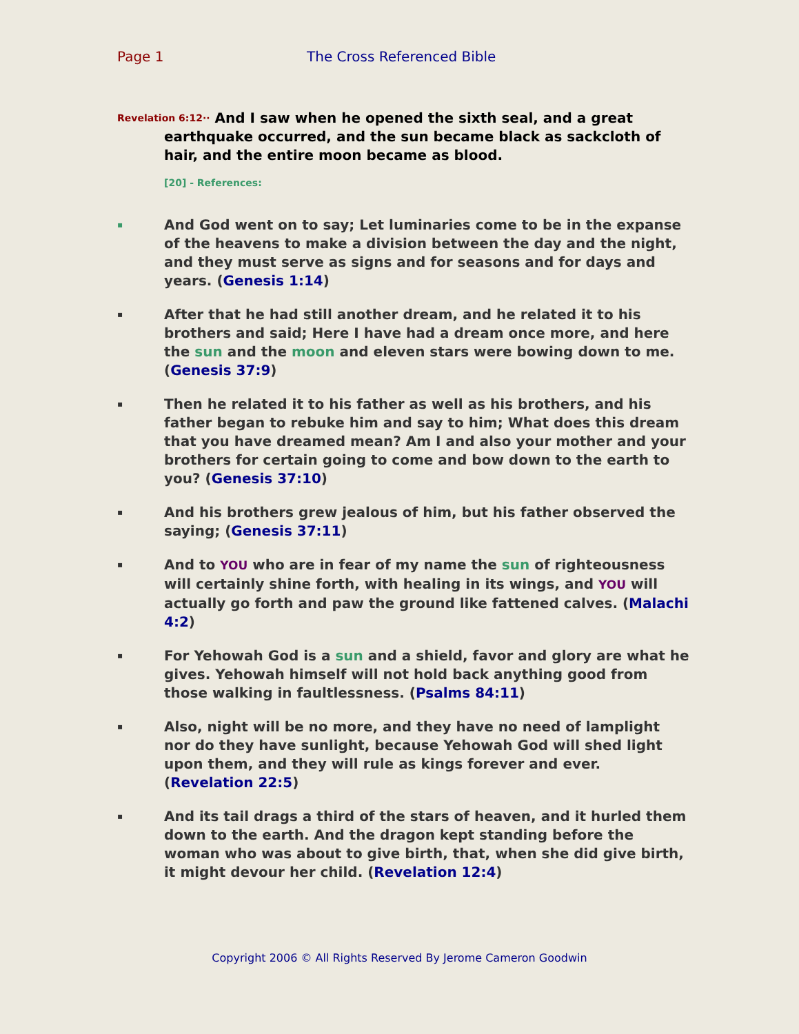Page 1 The Cross Referenced Bible
Revelation 6:12·· And I saw when he opened the sixth seal, and a great earthquake occurred, and the sun became black as sackcloth of hair, and the entire moon became as blood.
[20] - References:
▪
And God went on to say; Let luminaries come to be in the expanse of the heavens to make a division between the day and the night, and they must serve as signs and for seasons and for days and years. (Genesis 1:14)
▪
After that he had still another dream, and he related it to his brothers and said; Here I have had a dream once more, and here the sun and the moon and eleven stars were bowing down to me. (Genesis 37:9)
▪
Then he related it to his father as well as his brothers, and his father began to rebuke him and say to him; What does this dream that you have dreamed mean? Am I and also your mother and your brothers for certain going to come and bow down to the earth to you? (Genesis 37:10)
▪
And his brothers grew jealous of him, but his father observed the saying; (Genesis 37:11)
▪
And to YOU who are in fear of my name the sun of righteousness will certainly shine forth, with healing in its wings, and YOU will actually go forth and paw the ground like fattened calves. (Malachi 4:2)
▪
For Yehowah God is a sun and a shield, favor and glory are what he gives. Yehowah himself will not hold back anything good from those walking in faultlessness. (Psalms 84:11)
▪
Also, night will be no more, and they have no need of lamplight nor do they have sunlight, because Yehowah God will shed light upon them, and they will rule as kings forever and ever. (Revelation 22:5)
▪
And its tail drags a third of the stars of heaven, and it hurled them down to the earth. And the dragon kept standing before the woman who was about to give birth, that, when she did give birth, it might devour her child. (Revelation 12:4)
Copyright 2006 © All Rights Reserved By Jerome Cameron Goodwin